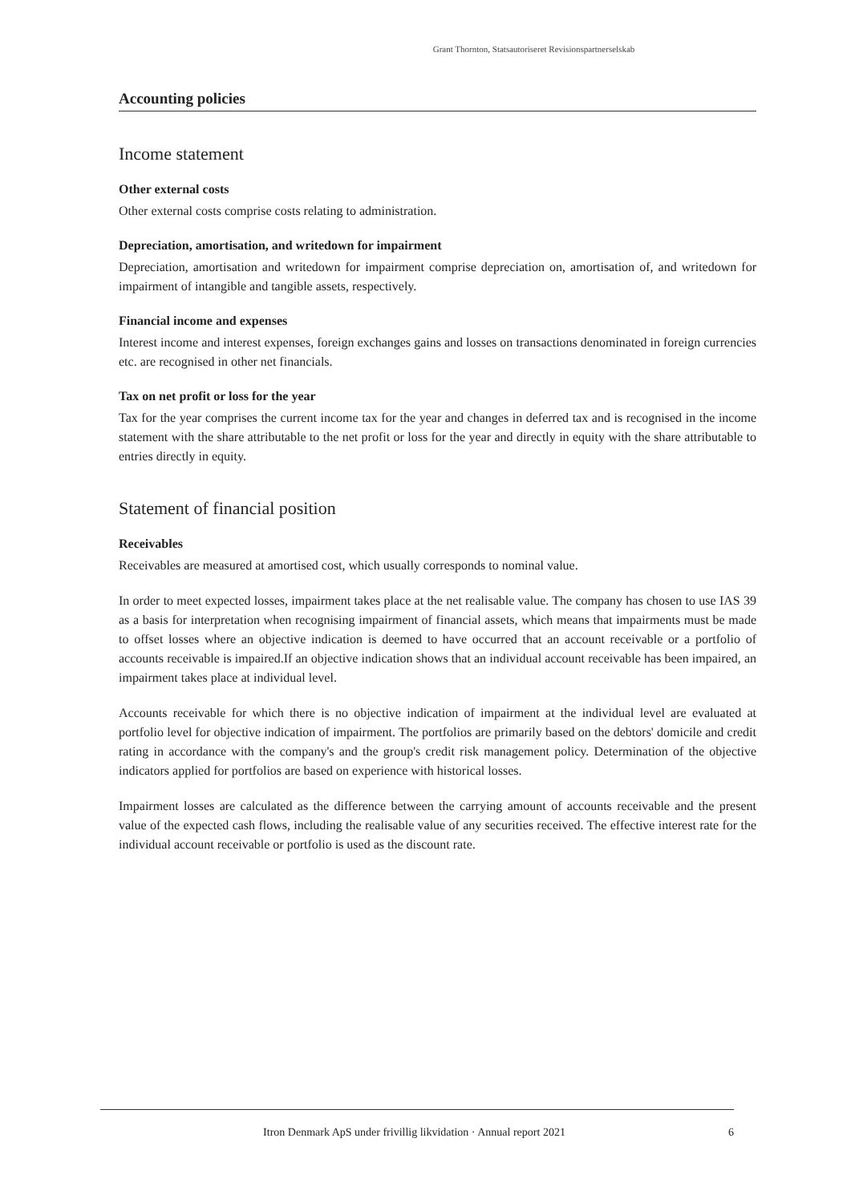Grant Thornton, Statsautoriseret Revisionspartnerselskab
Accounting policies
Income statement
Other external costs
Other external costs comprise costs relating to administration.
Depreciation, amortisation, and writedown for impairment
Depreciation, amortisation and writedown for impairment comprise depreciation on, amortisation of, and writedown for impairment of intangible and tangible assets, respectively.
Financial income and expenses
Interest income and interest expenses, foreign exchanges gains and losses on transactions denominated in foreign currencies etc. are recognised in other net financials.
Tax on net profit or loss for the year
Tax for the year comprises the current income tax for the year and changes in deferred tax and is recognised in the income statement with the share attributable to the net profit or loss for the year and directly in equity with the share attributable to entries directly in equity.
Statement of financial position
Receivables
Receivables are measured at amortised cost, which usually corresponds to nominal value.
In order to meet expected losses, impairment takes place at the net realisable value. The company has chosen to use IAS 39 as a basis for interpretation when recognising impairment of financial assets, which means that impairments must be made to offset losses where an objective indication is deemed to have occurred that an account receivable or a portfolio of accounts receivable is impaired.If an objective indication shows that an individual account receivable has been impaired, an impairment takes place at individual level.
Accounts receivable for which there is no objective indication of impairment at the individual level are evaluated at portfolio level for objective indication of impairment. The portfolios are primarily based on the debtors' domicile and credit rating in accordance with the company's and the group's credit risk management policy. Determination of the objective indicators applied for portfolios are based on experience with historical losses.
Impairment losses are calculated as the difference between the carrying amount of accounts receivable and the present value of the expected cash flows, including the realisable value of any securities received. The effective interest rate for the individual account receivable or portfolio is used as the discount rate.
Itron Denmark ApS under frivillig likvidation · Annual report 2021 6